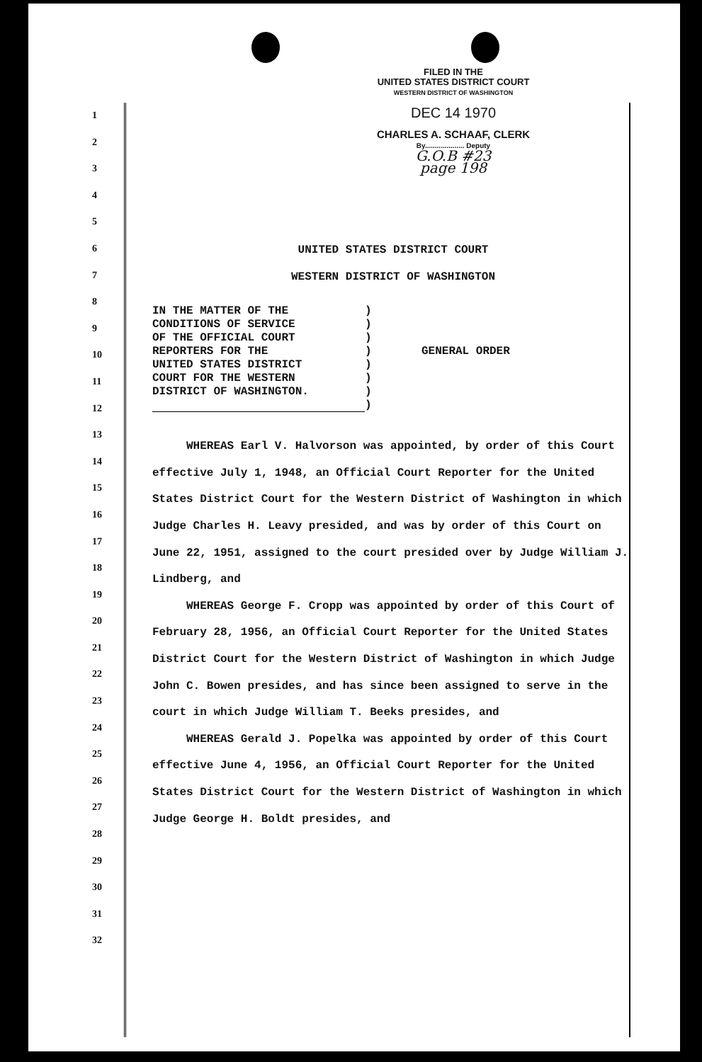FILED IN THE
UNITED STATES DISTRICT COURT
WESTERN DISTRICT OF WASHINGTON
DEC 14 1970
CHARLES A. SCHAAF, CLERK
By.................... Deputy
G.O.B #23
page 198
1
2
3
4
5
6
7
8
9
10
11
12
13
14
15
16
17
18
19
20
21
22
23
24
25
26
27
28
29
30
31
32
UNITED STATES DISTRICT COURT
WESTERN DISTRICT OF WASHINGTON
IN THE MATTER OF THE
CONDITIONS OF SERVICE
OF THE OFFICIAL COURT
REPORTERS FOR THE
UNITED STATES DISTRICT
COURT FOR THE WESTERN
DISTRICT OF WASHINGTON.
)
)
)
)
)
)
)
)
GENERAL ORDER
WHEREAS Earl V. Halvorson was appointed, by order of this Court effective July 1, 1948, an Official Court Reporter for the United States District Court for the Western District of Washington in which Judge Charles H. Leavy presided, and was by order of this Court on June 22, 1951, assigned to the court presided over by Judge William J. Lindberg, and
WHEREAS George F. Cropp was appointed by order of this Court of February 28, 1956, an Official Court Reporter for the United States District Court for the Western District of Washington in which Judge John C. Bowen presides, and has since been assigned to serve in the court in which Judge William T. Beeks presides, and
WHEREAS Gerald J. Popelka was appointed by order of this Court effective June 4, 1956, an Official Court Reporter for the United States District Court for the Western District of Washington in which Judge George H. Boldt presides, and